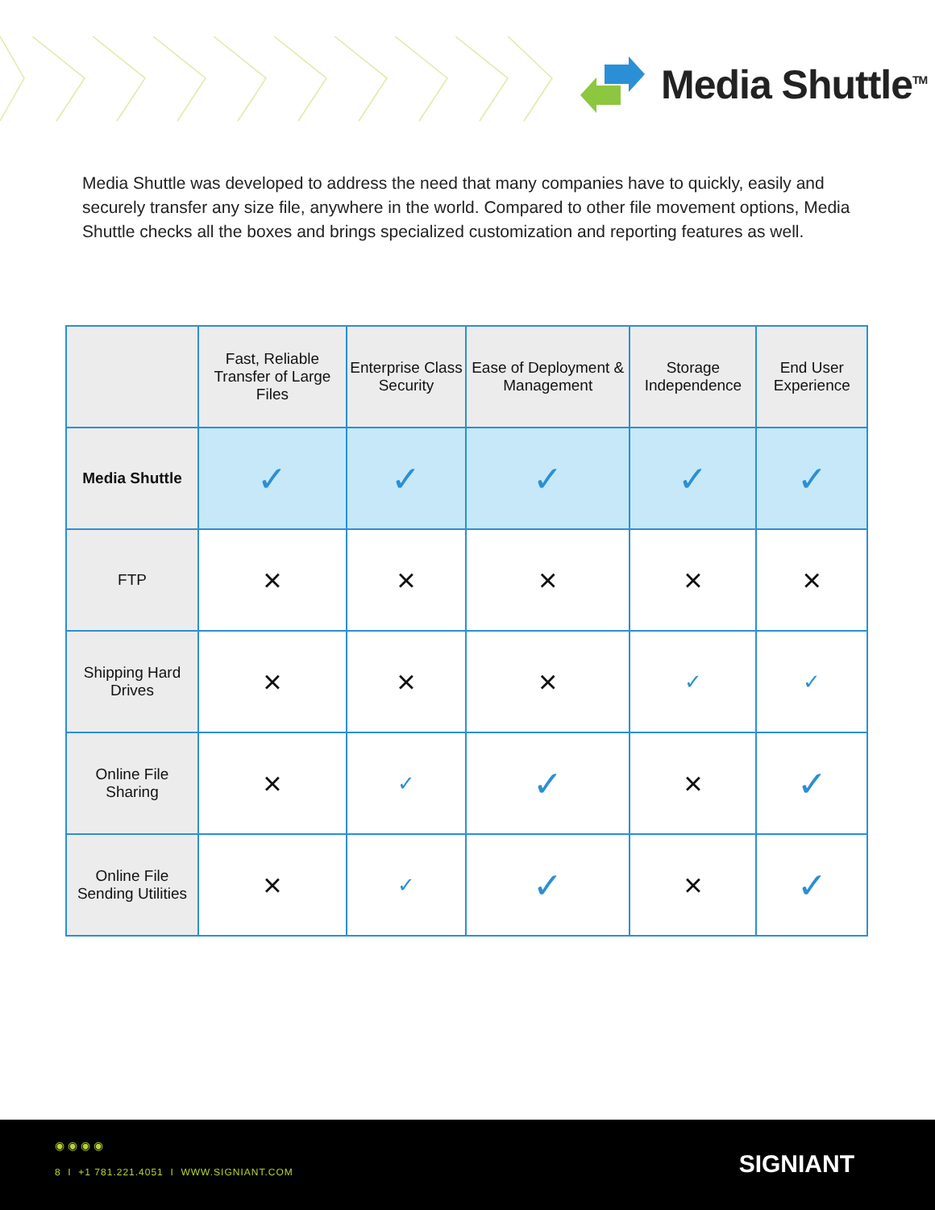Media Shuttle<sup>TM</sup>
Media Shuttle was developed to address the need that many companies have to quickly, easily and securely transfer any size file, anywhere in the world. Compared to other file movement options, Media Shuttle checks all the boxes and brings specialized customization and reporting features as well.
| | Fast, Reliable Transfer of Large Files | Enterprise Class Security | Ease of Deployment & Management | Storage Independence | End User Experience |
| --- | --- | --- | --- | --- | --- |
| Media Shuttle | ✓ | ✓ | ✓ | ✓ | ✓ |
| FTP | × | × | × | × | × |
| Shipping Hard Drives | × | × | × | ✓ | ✓ |
| Online File Sharing | × | ✓ | ✓ | × | ✓ |
| Online File Sending Utilities | × | ✓ | ✓ | × | ✓ |
◉ ◉ ◉ ◉
8 I +1 781.221.4051 I WWW.SIGNIANT.COM
SIGNIANT